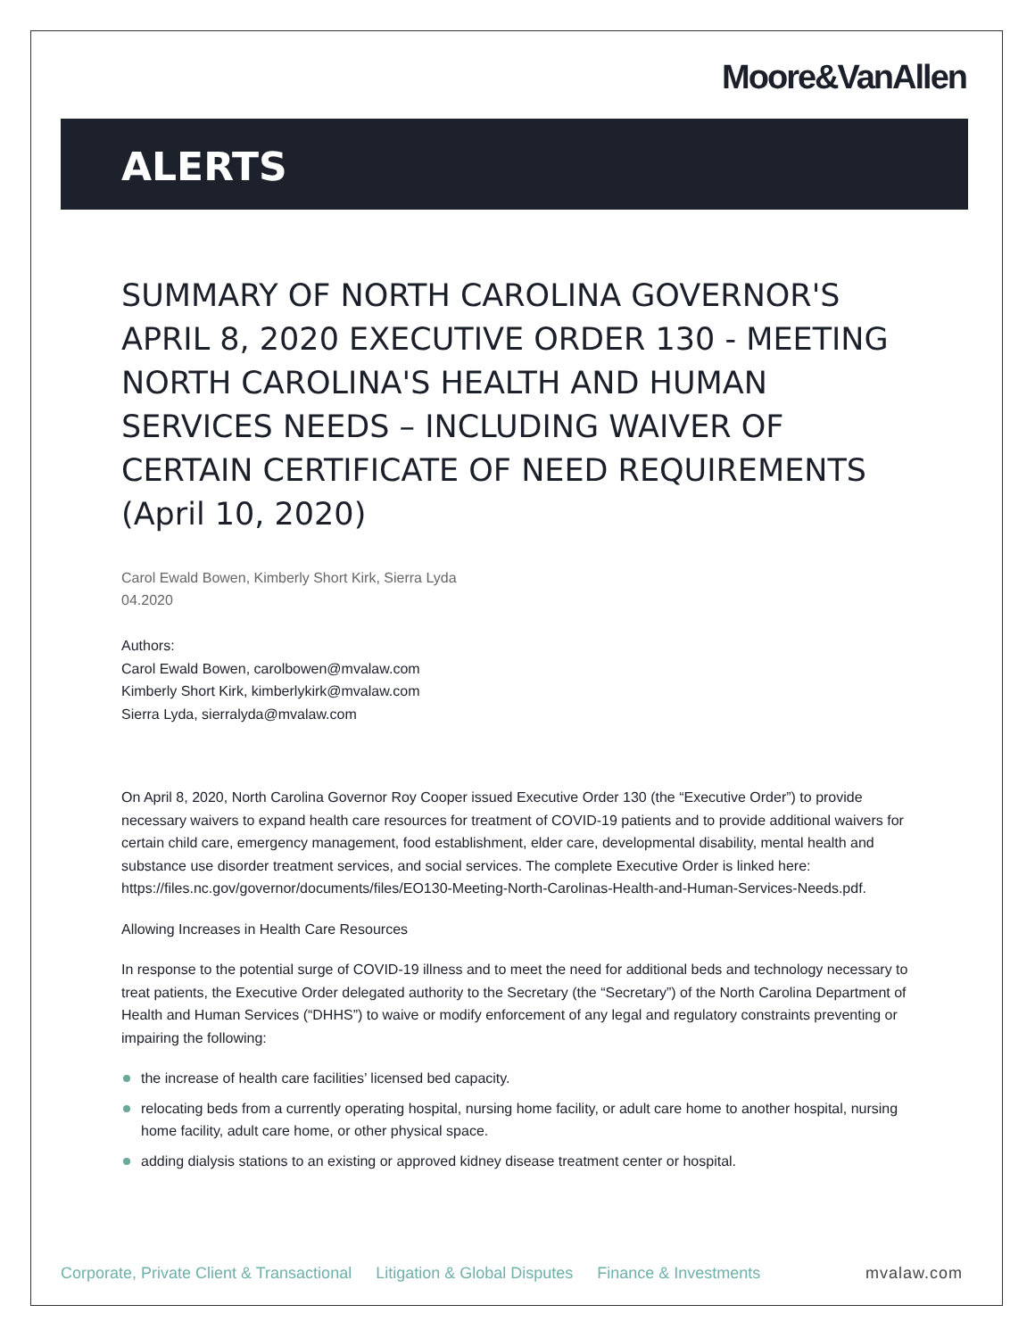Moore&VanAllen
ALERTS
SUMMARY OF NORTH CAROLINA GOVERNOR'S APRIL 8, 2020 EXECUTIVE ORDER 130 - MEETING NORTH CAROLINA'S HEALTH AND HUMAN SERVICES NEEDS – INCLUDING WAIVER OF CERTAIN CERTIFICATE OF NEED REQUIREMENTS (April 10, 2020)
Carol Ewald Bowen, Kimberly Short Kirk, Sierra Lyda
04.2020
Authors:
Carol Ewald Bowen, carolbowen@mvalaw.com
Kimberly Short Kirk, kimberlykirk@mvalaw.com
Sierra Lyda, sierralyda@mvalaw.com
On April 8, 2020, North Carolina Governor Roy Cooper issued Executive Order 130 (the “Executive Order”) to provide necessary waivers to expand health care resources for treatment of COVID-19 patients and to provide additional waivers for certain child care, emergency management, food establishment, elder care, developmental disability, mental health and substance use disorder treatment services, and social services. The complete Executive Order is linked here: https://files.nc.gov/governor/documents/files/EO130-Meeting-North-Carolinas-Health-and-Human-Services-Needs.pdf.
Allowing Increases in Health Care Resources
In response to the potential surge of COVID-19 illness and to meet the need for additional beds and technology necessary to treat patients, the Executive Order delegated authority to the Secretary (the “Secretary”) of the North Carolina Department of Health and Human Services (“DHHS”) to waive or modify enforcement of any legal and regulatory constraints preventing or impairing the following:
the increase of health care facilities’ licensed bed capacity.
relocating beds from a currently operating hospital, nursing home facility, or adult care home to another hospital, nursing home facility, adult care home, or other physical space.
adding dialysis stations to an existing or approved kidney disease treatment center or hospital.
Corporate, Private Client & Transactional Litigation & Global Disputes Finance & Investments mvalaw.com